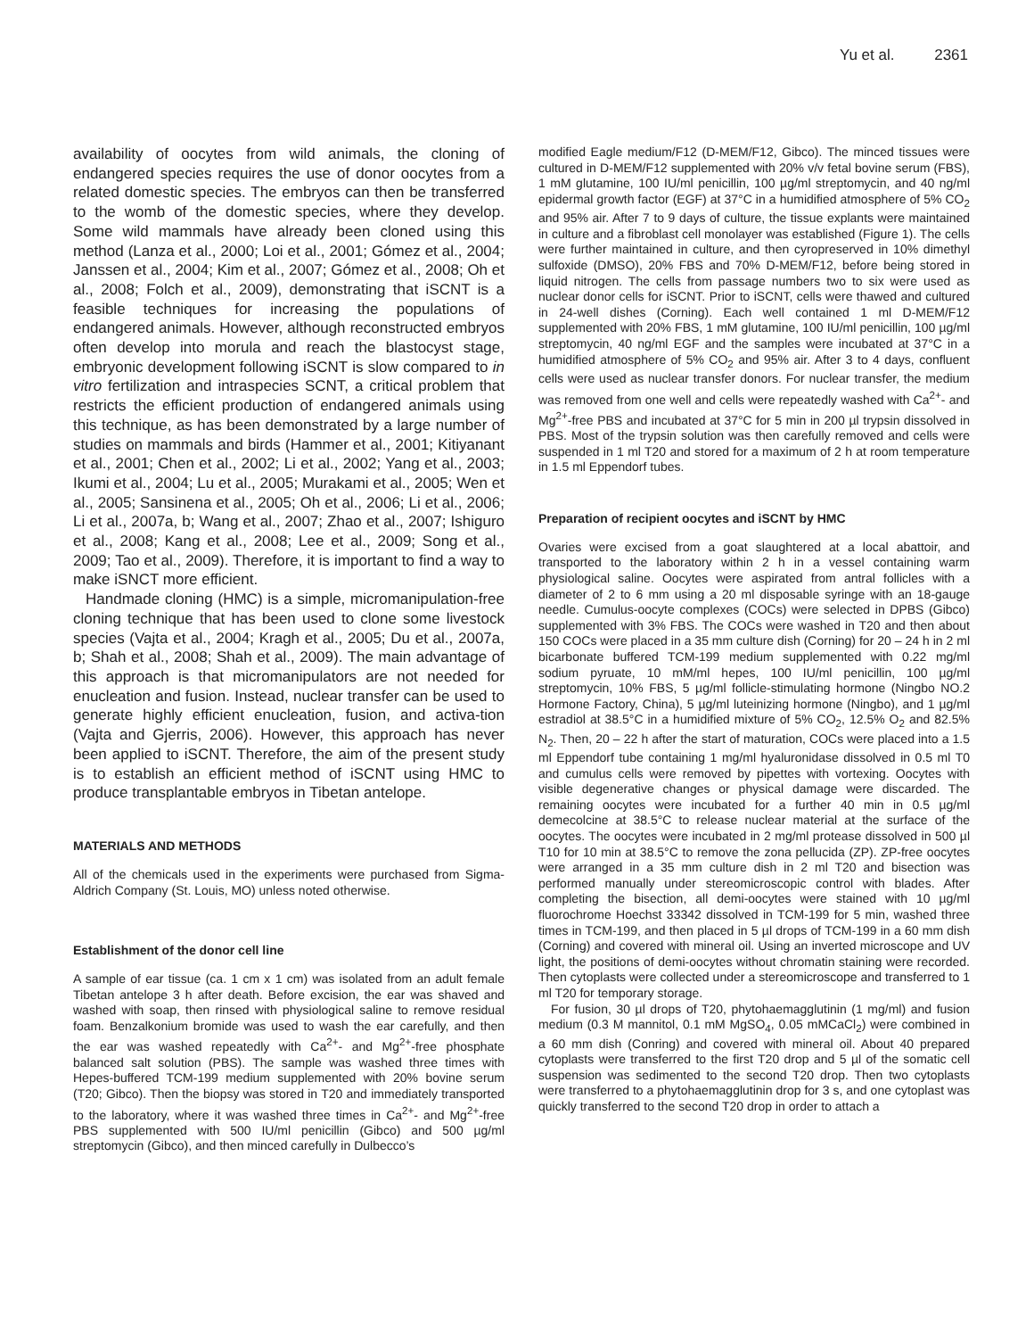Yu et al. 2361
availability of oocytes from wild animals, the cloning of endangered species requires the use of donor oocytes from a related domestic species. The embryos can then be transferred to the womb of the domestic species, where they develop. Some wild mammals have already been cloned using this method (Lanza et al., 2000; Loi et al., 2001; Gómez et al., 2004; Janssen et al., 2004; Kim et al., 2007; Gómez et al., 2008; Oh et al., 2008; Folch et al., 2009), demonstrating that iSCNT is a feasible techniques for increasing the populations of endangered animals. However, although reconstructed embryos often develop into morula and reach the blastocyst stage, embryonic development following iSCNT is slow compared to in vitro fertilization and intraspecies SCNT, a critical problem that restricts the efficient production of endangered animals using this technique, as has been demonstrated by a large number of studies on mammals and birds (Hammer et al., 2001; Kitiyanant et al., 2001; Chen et al., 2002; Li et al., 2002; Yang et al., 2003; Ikumi et al., 2004; Lu et al., 2005; Murakami et al., 2005; Wen et al., 2005; Sansinena et al., 2005; Oh et al., 2006; Li et al., 2006; Li et al., 2007a, b; Wang et al., 2007; Zhao et al., 2007; Ishiguro et al., 2008; Kang et al., 2008; Lee et al., 2009; Song et al., 2009; Tao et al., 2009). Therefore, it is important to find a way to make iSNCT more efficient.
Handmade cloning (HMC) is a simple, micromanipulation-free cloning technique that has been used to clone some livestock species (Vajta et al., 2004; Kragh et al., 2005; Du et al., 2007a, b; Shah et al., 2008; Shah et al., 2009). The main advantage of this approach is that micromanipulators are not needed for enucleation and fusion. Instead, nuclear transfer can be used to generate highly efficient enucleation, fusion, and activa-tion (Vajta and Gjerris, 2006). However, this approach has never been applied to iSCNT. Therefore, the aim of the present study is to establish an efficient method of iSCNT using HMC to produce transplantable embryos in Tibetan antelope.
MATERIALS AND METHODS
All of the chemicals used in the experiments were purchased from Sigma-Aldrich Company (St. Louis, MO) unless noted otherwise.
Establishment of the donor cell line
A sample of ear tissue (ca. 1 cm x 1 cm) was isolated from an adult female Tibetan antelope 3 h after death. Before excision, the ear was shaved and washed with soap, then rinsed with physiological saline to remove residual foam. Benzalkonium bromide was used to wash the ear carefully, and then the ear was washed repeatedly with Ca<sup>2+</sup>- and Mg<sup>2+</sup>-free phosphate balanced salt solution (PBS). The sample was washed three times with Hepes-buffered TCM-199 medium supplemented with 20% bovine serum (T20; Gibco). Then the biopsy was stored in T20 and immediately transported to the laboratory, where it was washed three times in Ca<sup>2+</sup>- and Mg<sup>2+</sup>-free PBS supplemented with 500 IU/ml penicillin (Gibco) and 500 µg/ml streptomycin (Gibco), and then minced carefully in Dulbecco’s
modified Eagle medium/F12 (D-MEM/F12, Gibco). The minced tissues were cultured in D-MEM/F12 supplemented with 20% v/v fetal bovine serum (FBS), 1 mM glutamine, 100 IU/ml penicillin, 100 µg/ml streptomycin, and 40 ng/ml epidermal growth factor (EGF) at 37°C in a humidified atmosphere of 5% CO<sub>2</sub> and 95% air. After 7 to 9 days of culture, the tissue explants were maintained in culture and a fibroblast cell monolayer was established (Figure 1). The cells were further maintained in culture, and then cyropreserved in 10% dimethyl sulfoxide (DMSO), 20% FBS and 70% D-MEM/F12, before being stored in liquid nitrogen. The cells from passage numbers two to six were used as nuclear donor cells for iSCNT. Prior to iSCNT, cells were thawed and cultured in 24-well dishes (Corning). Each well contained 1 ml D-MEM/F12 supplemented with 20% FBS, 1 mM glutamine, 100 IU/ml penicillin, 100 µg/ml streptomycin, 40 ng/ml EGF and the samples were incubated at 37°C in a humidified atmosphere of 5% CO<sub>2</sub> and 95% air. After 3 to 4 days, confluent cells were used as nuclear transfer donors. For nuclear transfer, the medium was removed from one well and cells were repeatedly washed with Ca<sup>2+</sup>- and Mg<sup>2+</sup>-free PBS and incubated at 37°C for 5 min in 200 µl trypsin dissolved in PBS. Most of the trypsin solution was then carefully removed and cells were suspended in 1 ml T20 and stored for a maximum of 2 h at room temperature in 1.5 ml Eppendorf tubes.
Preparation of recipient oocytes and iSCNT by HMC
Ovaries were excised from a goat slaughtered at a local abattoir, and transported to the laboratory within 2 h in a vessel containing warm physiological saline. Oocytes were aspirated from antral follicles with a diameter of 2 to 6 mm using a 20 ml disposable syringe with an 18-gauge needle. Cumulus-oocyte complexes (COCs) were selected in DPBS (Gibco) supplemented with 3% FBS. The COCs were washed in T20 and then about 150 COCs were placed in a 35 mm culture dish (Corning) for 20 – 24 h in 2 ml bicarbonate buffered TCM-199 medium supplemented with 0.22 mg/ml sodium pyruate, 10 mM/ml hepes, 100 IU/ml penicillin, 100 µg/ml streptomycin, 10% FBS, 5 µg/ml follicle-stimulating hormone (Ningbo NO.2 Hormone Factory, China), 5 µg/ml luteinizing hormone (Ningbo), and 1 µg/ml estradiol at 38.5°C in a humidified mixture of 5% CO<sub>2</sub>, 12.5% O<sub>2</sub> and 82.5% N<sub>2</sub>. Then, 20 – 22 h after the start of maturation, COCs were placed into a 1.5 ml Eppendorf tube containing 1 mg/ml hyaluronidase dissolved in 0.5 ml T0 and cumulus cells were removed by pipettes with vortexing. Oocytes with visible degenerative changes or physical damage were discarded. The remaining oocytes were incubated for a further 40 min in 0.5 µg/ml demecolcine at 38.5°C to release nuclear material at the surface of the oocytes. The oocytes were incubated in 2 mg/ml protease dissolved in 500 µl T10 for 10 min at 38.5°C to remove the zona pellucida (ZP). ZP-free oocytes were arranged in a 35 mm culture dish in 2 ml T20 and bisection was performed manually under stereomicroscopic control with blades. After completing the bisection, all demi-oocytes were stained with 10 µg/ml fluorochrome Hoechst 33342 dissolved in TCM-199 for 5 min, washed three times in TCM-199, and then placed in 5 µl drops of TCM-199 in a 60 mm dish (Corning) and covered with mineral oil. Using an inverted microscope and UV light, the positions of demi-oocytes without chromatin staining were recorded. Then cytoplasts were collected under a stereomicroscope and transferred to 1 ml T20 for temporary storage.
For fusion, 30 µl drops of T20, phytohaemagglutinin (1 mg/ml) and fusion medium (0.3 M mannitol, 0.1 mM MgSO<sub>4</sub>, 0.05 mMCaCl<sub>2</sub>) were combined in a 60 mm dish (Conring) and covered with mineral oil. About 40 prepared cytoplasts were transferred to the first T20 drop and 5 µl of the somatic cell suspension was sedimented to the second T20 drop. Then two cytoplasts were transferred to a phytohaemagglutinin drop for 3 s, and one cytoplast was quickly transferred to the second T20 drop in order to attach a